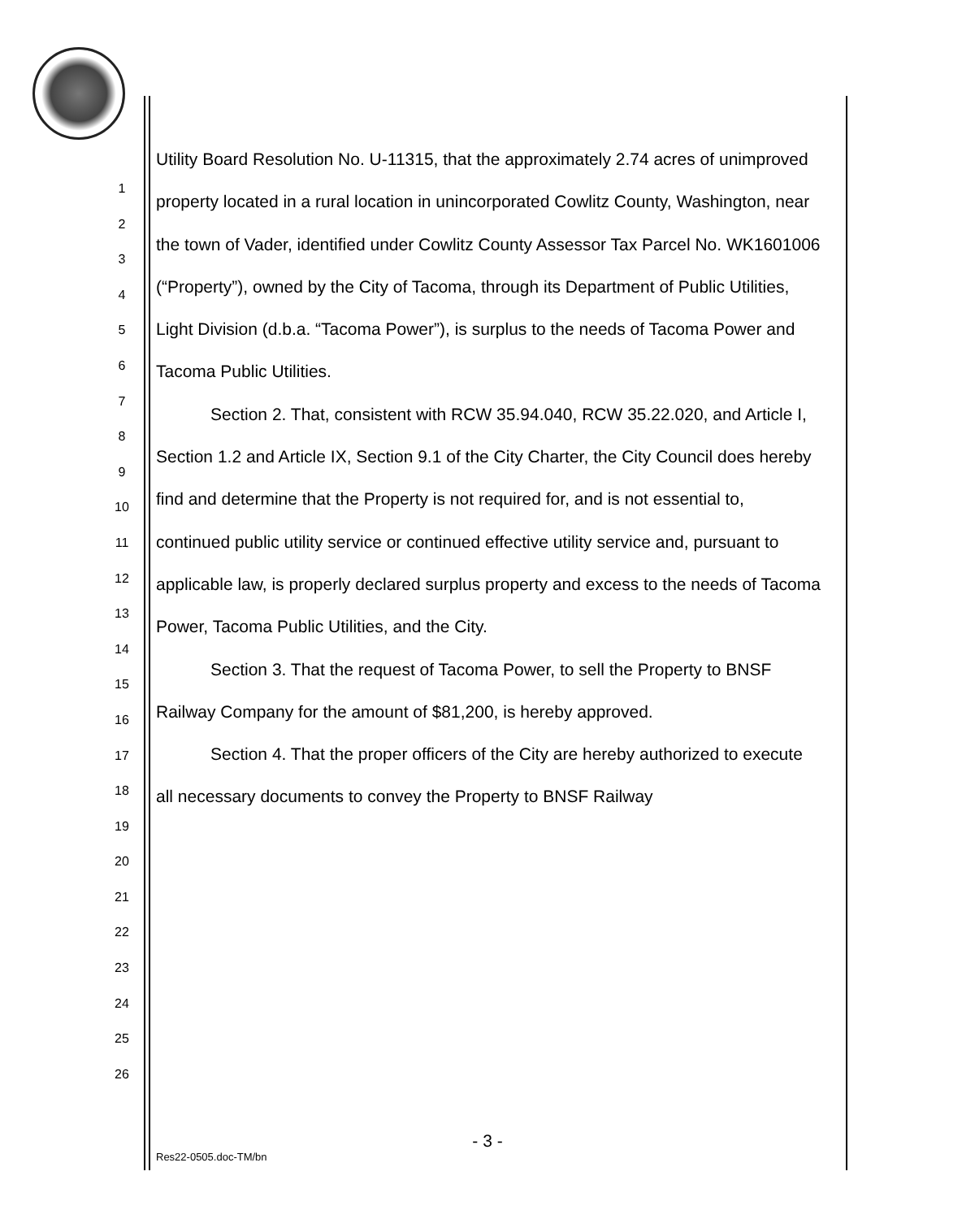1
2
3
4
5
6
7
8
9
10
11
12
13
14
15
16
17
18
19
20
21
22
23
24
25
26
Utility Board Resolution No. U-11315, that the approximately 2.74 acres of unimproved property located in a rural location in unincorporated Cowlitz County, Washington, near the town of Vader, identified under Cowlitz County Assessor Tax Parcel No. WK1601006 (“Property”), owned by the City of Tacoma, through its Department of Public Utilities, Light Division (d.b.a. “Tacoma Power”), is surplus to the needs of Tacoma Power and Tacoma Public Utilities.
Section 2. That, consistent with RCW 35.94.040, RCW 35.22.020, and Article I, Section 1.2 and Article IX, Section 9.1 of the City Charter, the City Council does hereby find and determine that the Property is not required for, and is not essential to, continued public utility service or continued effective utility service and, pursuant to applicable law, is properly declared surplus property and excess to the needs of Tacoma Power, Tacoma Public Utilities, and the City.
Section 3. That the request of Tacoma Power, to sell the Property to BNSF Railway Company for the amount of $81,200, is hereby approved.
Section 4. That the proper officers of the City are hereby authorized to execute all necessary documents to convey the Property to BNSF Railway
- 3 -
Res22-0505.doc-TM/bn